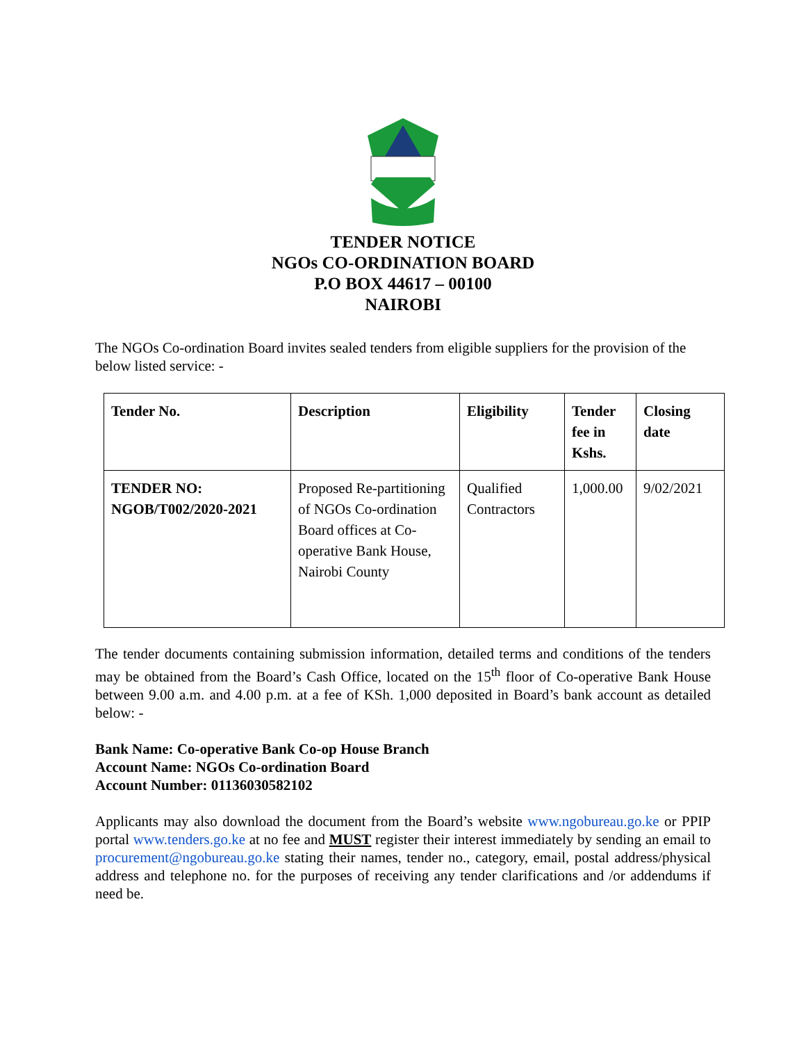TENDER NOTICE
NGOs CO-ORDINATION BOARD
P.O BOX 44617 – 00100
NAIROBI
The NGOs Co-ordination Board invites sealed tenders from eligible suppliers for the provision of the below listed service: -
| Tender No. | Description | Eligibility | Tender fee in Kshs. | Closing date |
| --- | --- | --- | --- | --- |
| TENDER NO: NGOB/T002/2020-2021 | Proposed Re-partitioning of NGOs Co-ordination Board offices at Co-operative Bank House, Nairobi County | Qualified Contractors | 1,000.00 | 9/02/2021 |
The tender documents containing submission information, detailed terms and conditions of the tenders may be obtained from the Board’s Cash Office, located on the 15<sup>th</sup> floor of Co-operative Bank House between 9.00 a.m. and 4.00 p.m. at a fee of KSh. 1,000 deposited in Board’s bank account as detailed below: -
Bank Name: Co-operative Bank Co-op House Branch
Account Name: NGOs Co-ordination Board
Account Number: 01136030582102
Applicants may also download the document from the Board’s website www.ngobureau.go.ke or PPIP portal www.tenders.go.ke at no fee and MUST register their interest immediately by sending an email to procurement@ngobureau.go.ke stating their names, tender no., category, email, postal address/physical address and telephone no. for the purposes of receiving any tender clarifications and /or addendums if need be.